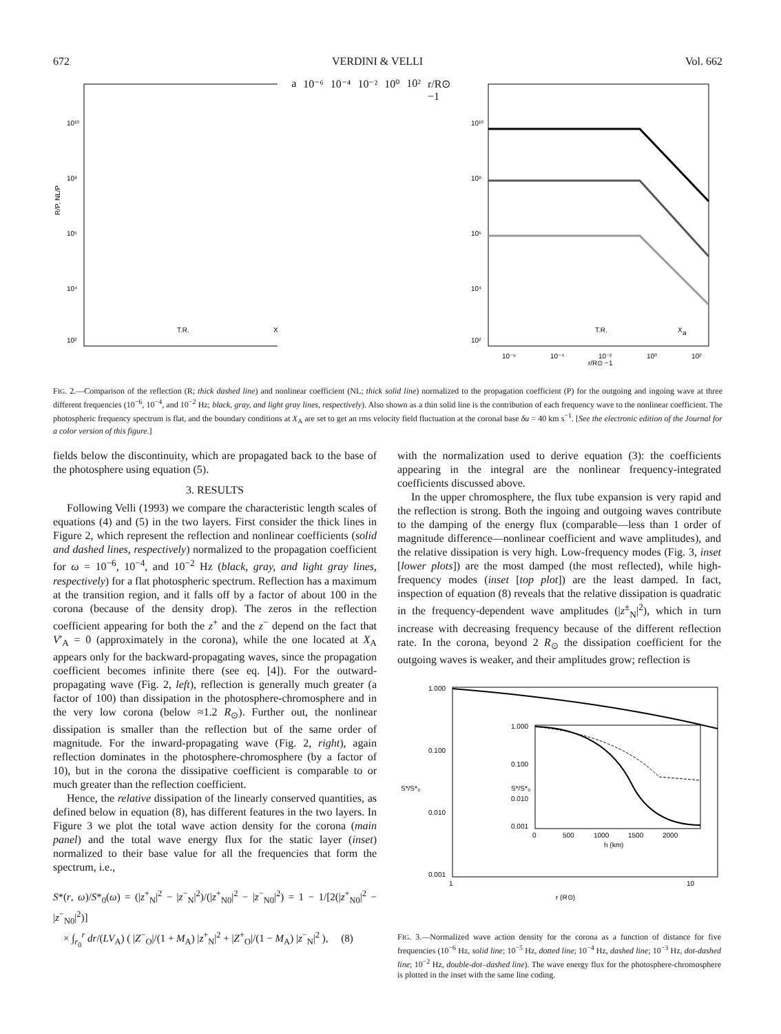672 VERDINI & VELLI Vol. 662
R/P, NL/P
10¹⁰
10⁸
10⁶
10⁴
10²
T.R.
X
a
10⁻⁶
10⁻⁴
10⁻²
10⁰
10²
r/R⊙ −1
10¹⁰
10⁸
10⁶
10⁴
10²
T.R.
X
a
10⁻⁶
10⁻⁴
10⁻²
10⁰
10²
r/R⊙ −1
FIG. 2.—Comparison of the reflection (R; thick dashed line) and nonlinear coefficient (NL; thick solid line) normalized to the propagation coefficient (P) for the outgoing and ingoing wave at three different frequencies (10<sup>−6</sup>, 10<sup>−4</sup>, and 10<sup>−2</sup> Hz; black, gray, and light gray lines, respectively). Also shown as a thin solid line is the contribution of each frequency wave to the nonlinear coefficient. The photospheric frequency spectrum is flat, and the boundary conditions at X<sub>A</sub> are set to get an rms velocity field fluctuation at the coronal base δu = 40 km s<sup>−1</sup>. [See the electronic edition of the Journal for a color version of this figure.]
fields below the discontinuity, which are propagated back to the base of the photosphere using equation (5).
3. RESULTS
Following Velli (1993) we compare the characteristic length scales of equations (4) and (5) in the two layers. First consider the thick lines in Figure 2, which represent the reflection and nonlinear coefficients (solid and dashed lines, respectively) normalized to the propagation coefficient for ω = 10<sup>−6</sup>, 10<sup>−4</sup>, and 10<sup>−2</sup> Hz (black, gray, and light gray lines, respectively) for a flat photospheric spectrum. Reflection has a maximum at the transition region, and it falls off by a factor of about 100 in the corona (because of the density drop). The zeros in the reflection coefficient appearing for both the z<sup>+</sup> and the z<sup>−</sup> depend on the fact that V′<sub>A</sub> = 0 (approximately in the corona), while the one located at X<sub>A</sub> appears only for the backward-propagating waves, since the propagation coefficient becomes infinite there (see eq. [4]). For the outward-propagating wave (Fig. 2, left), reflection is generally much greater (a factor of 100) than dissipation in the photosphere-chromosphere and in the very low corona (below ≈1.2 R<sub>⊙</sub>). Further out, the nonlinear dissipation is smaller than the reflection but of the same order of magnitude. For the inward-propagating wave (Fig. 2, right), again reflection dominates in the photosphere-chromosphere (by a factor of 10), but in the corona the dissipative coefficient is comparable to or much greater than the reflection coefficient.
Hence, the relative dissipation of the linearly conserved quantities, as defined below in equation (8), has different features in the two layers. In Figure 3 we plot the total wave action density for the corona (main panel) and the total wave energy flux for the static layer (inset) normalized to their base value for all the frequencies that form the spectrum, i.e.,
S*(r, ω)/S*<sub>0</sub>(ω) = (|z<sup>+</sup><sub>N</sub>|<sup>2</sup> − |z<sup>−</sup><sub>N</sub>|<sup>2</sup>)/(|z<sup>+</sup><sub>N0</sub>|<sup>2</sup> − |z<sup>−</sup><sub>N0</sub>|<sup>2</sup>) = 1 − 1/[2(|z<sup>+</sup><sub>N0</sub>|<sup>2</sup> − |z<sup>−</sup><sub>N0</sub>|<sup>2</sup>)]
× ∫<sub>r<sub>0</sub></sub><sup>r</sup> dr/(LV<sub>A</sub>) ( |Z<sup>−</sup><sub>O</sub>|/(1 + M<sub>A</sub>) |z<sup>+</sup><sub>N</sub>|<sup>2</sup> + |Z<sup>+</sup><sub>O</sub>|/(1 − M<sub>A</sub>) |z<sup>−</sup><sub>N</sub>|<sup>2</sup> ), (8)
with the normalization used to derive equation (3): the coefficients appearing in the integral are the nonlinear frequency-integrated coefficients discussed above.
In the upper chromosphere, the flux tube expansion is very rapid and the reflection is strong. Both the ingoing and outgoing waves contribute to the damping of the energy flux (comparable—less than 1 order of magnitude difference—nonlinear coefficient and wave amplitudes), and the relative dissipation is very high. Low-frequency modes (Fig. 3, inset [lower plots]) are the most damped (the most reflected), while high-frequency modes (inset [top plot]) are the least damped. In fact, inspection of equation (8) reveals that the relative dissipation is quadratic in the frequency-dependent wave amplitudes (|z<sup>±</sup><sub>N</sub>|<sup>2</sup>), which in turn increase with decreasing frequency because of the different reflection rate. In the corona, beyond 2 R<sub>⊙</sub> the dissipation coefficient for the outgoing waves is weaker, and their amplitudes grow; reflection is
1.000
0.100
0.010
0.001
S*/S*₀
1
10
r (R⊙)
1.000
0.100
S*/S*₀
0.010
0.001
0
500
1000
1500
2000
h (km)
FIG. 3.—Normalized wave action density for the corona as a function of distance for five frequencies (10<sup>−6</sup> Hz, solid line; 10<sup>−5</sup> Hz, dotted line; 10<sup>−4</sup> Hz, dashed line; 10<sup>−3</sup> Hz, dot-dashed line; 10<sup>−2</sup> Hz, double-dot–dashed line). The wave energy flux for the photosphere-chromosphere is plotted in the inset with the same line coding.